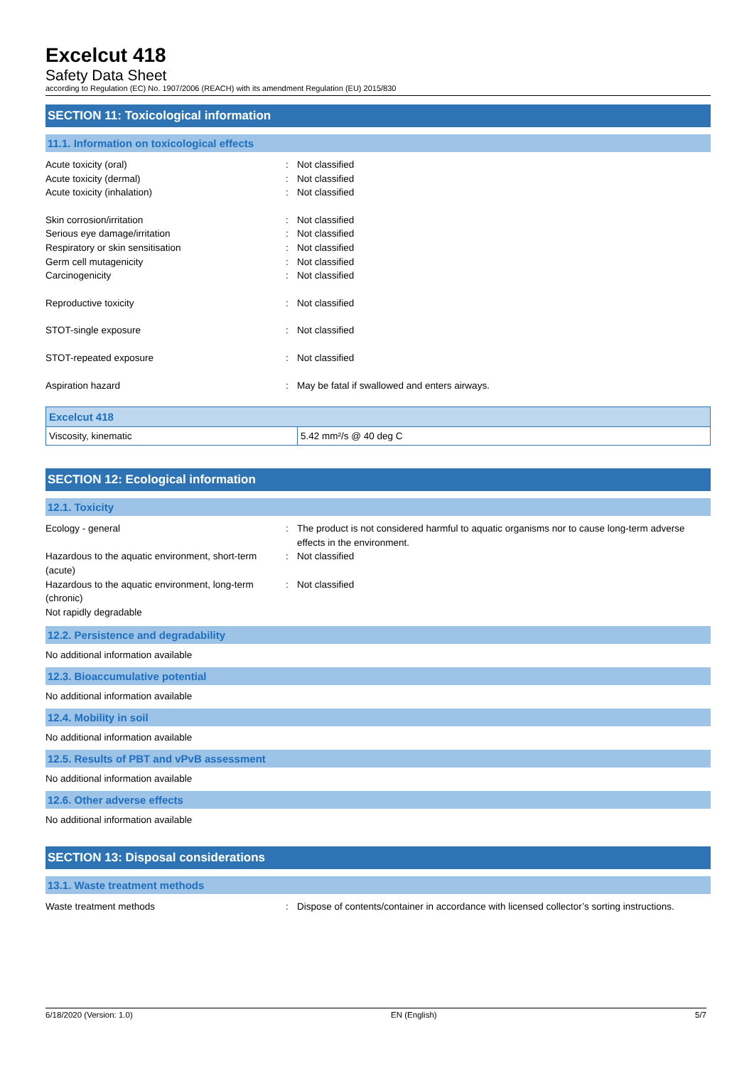Excelcut 418
Safety Data Sheet
according to Regulation (EC) No. 1907/2006 (REACH) with its amendment Regulation (EU) 2015/830
SECTION 11: Toxicological information
11.1. Information on toxicological effects
Acute toxicity (oral) : Not classified
Acute toxicity (dermal) : Not classified
Acute toxicity (inhalation) : Not classified
Skin corrosion/irritation : Not classified
Serious eye damage/irritation : Not classified
Respiratory or skin sensitisation : Not classified
Germ cell mutagenicity : Not classified
Carcinogenicity : Not classified
Reproductive toxicity : Not classified
STOT-single exposure : Not classified
STOT-repeated exposure : Not classified
Aspiration hazard : May be fatal if swallowed and enters airways.
| Excelcut 418 | |
| Viscosity, kinematic | 5.42 mm²/s @ 40 deg C |
SECTION 12: Ecological information
12.1. Toxicity
Ecology - general : The product is not considered harmful to aquatic organisms nor to cause long-term adverse effects in the environment.
Hazardous to the aquatic environment, short-term (acute)
: Not classified
Hazardous to the aquatic environment, long-term (chronic)
: Not classified
Not rapidly degradable
12.2. Persistence and degradability
No additional information available
12.3. Bioaccumulative potential
No additional information available
12.4. Mobility in soil
No additional information available
12.5. Results of PBT and vPvB assessment
No additional information available
12.6. Other adverse effects
No additional information available
SECTION 13: Disposal considerations
13.1. Waste treatment methods
Waste treatment methods : Dispose of contents/container in accordance with licensed collector’s sorting instructions.
6/18/2020 (Version: 1.0) EN (English) 5/7